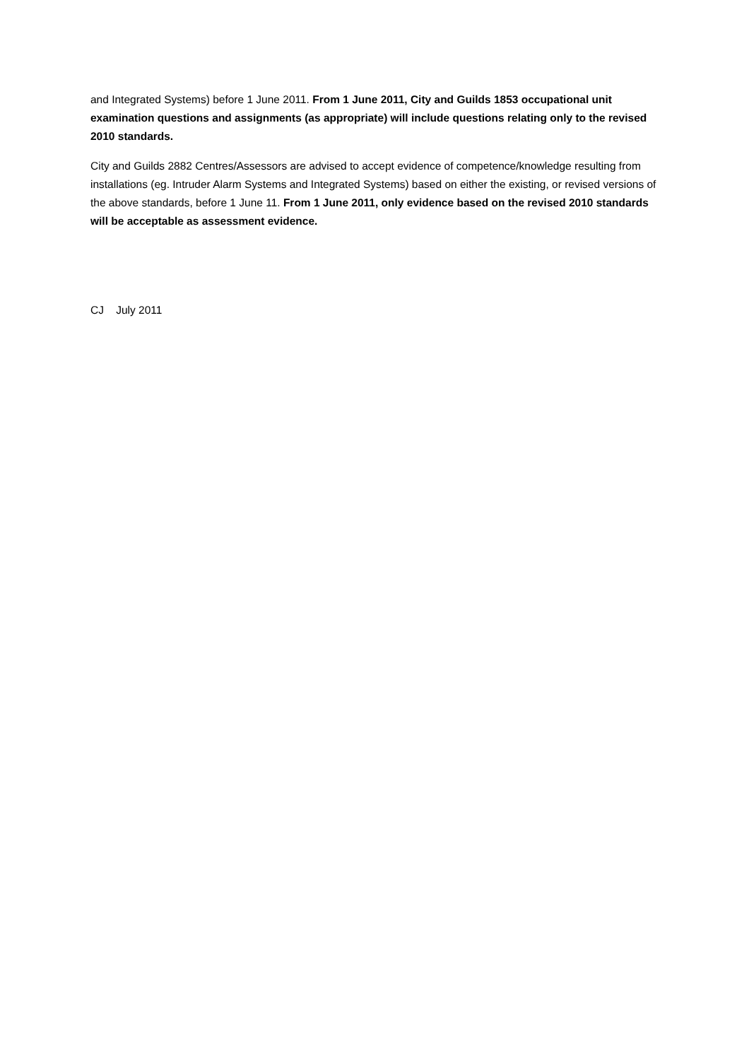and Integrated Systems) before 1 June 2011. From 1 June 2011, City and Guilds 1853 occupational unit examination questions and assignments (as appropriate) will include questions relating only to the revised 2010 standards.
City and Guilds 2882 Centres/Assessors are advised to accept evidence of competence/knowledge resulting from installations (eg. Intruder Alarm Systems and Integrated Systems) based on either the existing, or revised versions of the above standards, before 1 June 11. From 1 June 2011, only evidence based on the revised 2010 standards will be acceptable as assessment evidence.
CJ July 2011